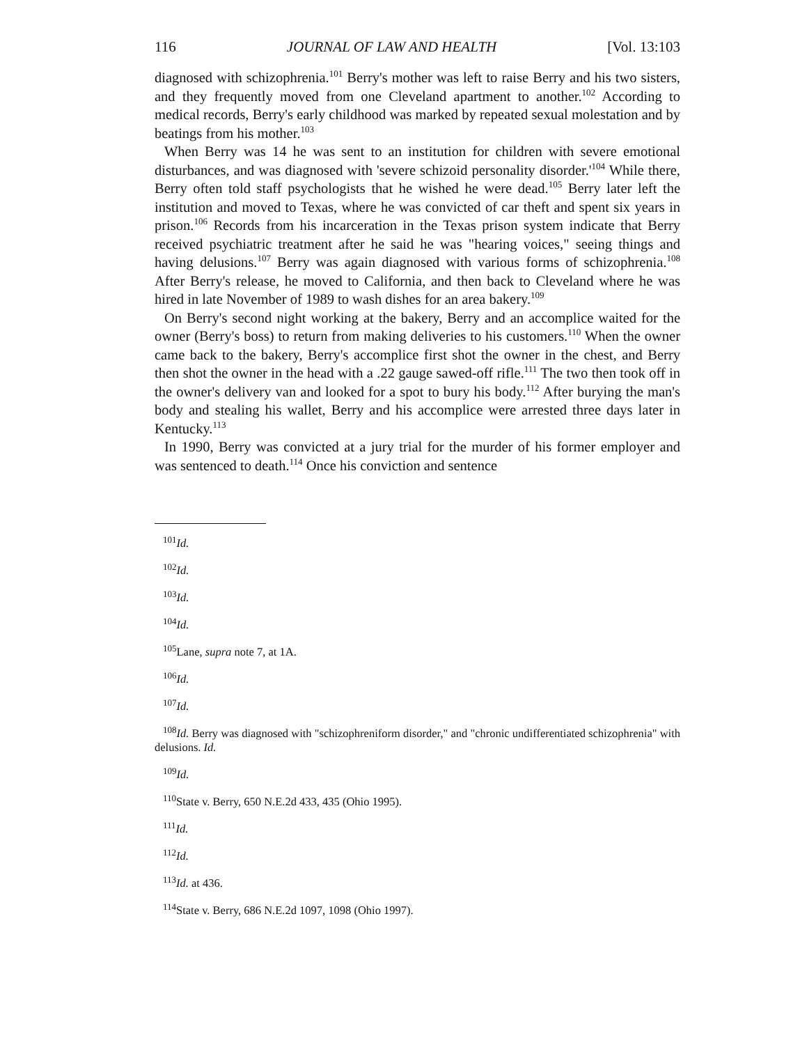116 JOURNAL OF LAW AND HEALTH [Vol. 13:103
diagnosed with schizophrenia.<sup>101</sup> Berry's mother was left to raise Berry and his two sisters, and they frequently moved from one Cleveland apartment to another.<sup>102</sup> According to medical records, Berry's early childhood was marked by repeated sexual molestation and by beatings from his mother.<sup>103</sup>
When Berry was 14 he was sent to an institution for children with severe emotional disturbances, and was diagnosed with 'severe schizoid personality disorder.'<sup>104</sup> While there, Berry often told staff psychologists that he wished he were dead.<sup>105</sup> Berry later left the institution and moved to Texas, where he was convicted of car theft and spent six years in prison.<sup>106</sup> Records from his incarceration in the Texas prison system indicate that Berry received psychiatric treatment after he said he was "hearing voices," seeing things and having delusions.<sup>107</sup> Berry was again diagnosed with various forms of schizophrenia.<sup>108</sup> After Berry's release, he moved to California, and then back to Cleveland where he was hired in late November of 1989 to wash dishes for an area bakery.<sup>109</sup>
On Berry's second night working at the bakery, Berry and an accomplice waited for the owner (Berry's boss) to return from making deliveries to his customers.<sup>110</sup> When the owner came back to the bakery, Berry's accomplice first shot the owner in the chest, and Berry then shot the owner in the head with a .22 gauge sawed-off rifle.<sup>111</sup> The two then took off in the owner's delivery van and looked for a spot to bury his body.<sup>112</sup> After burying the man's body and stealing his wallet, Berry and his accomplice were arrested three days later in Kentucky.<sup>113</sup>
In 1990, Berry was convicted at a jury trial for the murder of his former employer and was sentenced to death.<sup>114</sup> Once his conviction and sentence
<sup>101</sup> Id.
<sup>102</sup> Id.
<sup>103</sup> Id.
<sup>104</sup> Id.
<sup>105</sup> Lane, supra note 7, at 1A.
<sup>106</sup> Id.
<sup>107</sup> Id.
<sup>108</sup> Id. Berry was diagnosed with "schizophreniform disorder," and "chronic undifferentiated schizophrenia" with delusions. Id.
<sup>109</sup> Id.
<sup>110</sup> State v. Berry, 650 N.E.2d 433, 435 (Ohio 1995).
<sup>111</sup> Id.
<sup>112</sup> Id.
<sup>113</sup> Id. at 436.
<sup>114</sup> State v. Berry, 686 N.E.2d 1097, 1098 (Ohio 1997).